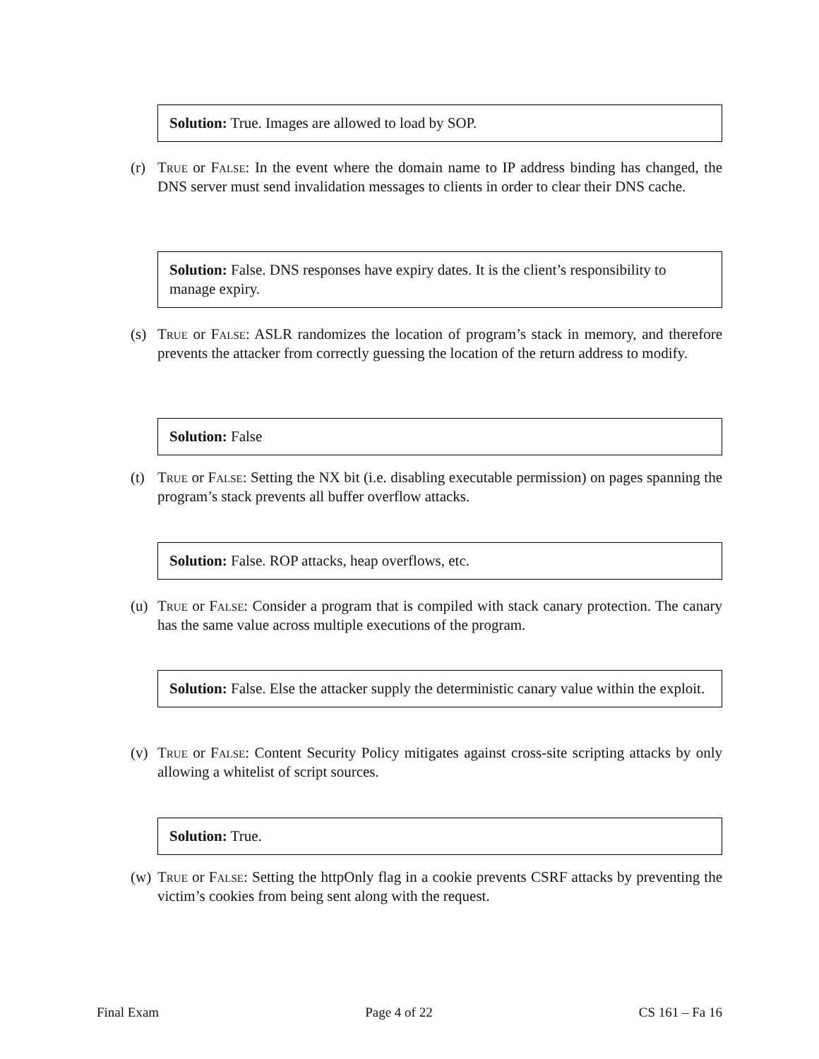Solution: True. Images are allowed to load by SOP.
(r) True or False: In the event where the domain name to IP address binding has changed, the DNS server must send invalidation messages to clients in order to clear their DNS cache.
Solution: False. DNS responses have expiry dates. It is the client’s responsibility to manage expiry.
(s) True or False: ASLR randomizes the location of program’s stack in memory, and therefore prevents the attacker from correctly guessing the location of the return address to modify.
Solution: False
(t) True or False: Setting the NX bit (i.e. disabling executable permission) on pages spanning the program’s stack prevents all buffer overflow attacks.
Solution: False. ROP attacks, heap overflows, etc.
(u) True or False: Consider a program that is compiled with stack canary protection. The canary has the same value across multiple executions of the program.
Solution: False. Else the attacker supply the deterministic canary value within the exploit.
(v) True or False: Content Security Policy mitigates against cross-site scripting attacks by only allowing a whitelist of script sources.
Solution: True.
(w) True or False: Setting the httpOnly flag in a cookie prevents CSRF attacks by preventing the victim’s cookies from being sent along with the request.
Final Exam Page 4 of 22 CS 161 – Fa 16